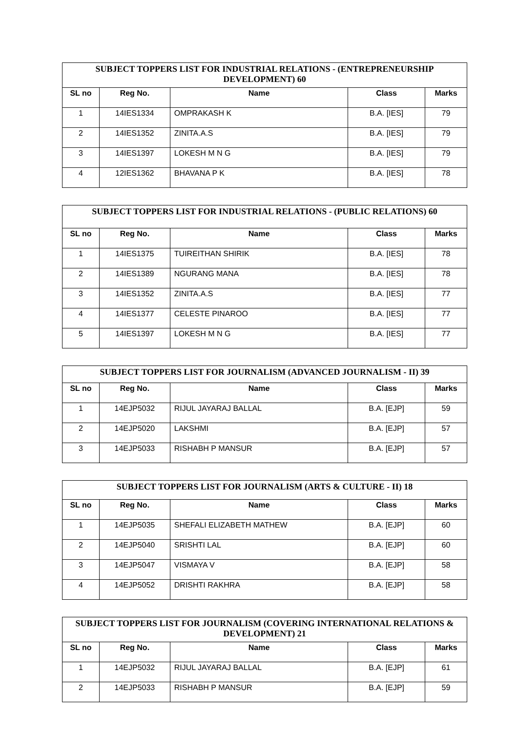| SUBJECT TOPPERS LIST FOR INDUSTRIAL RELATIONS - (ENTREPRENEURSHIP DEVELOPMENT) 60 | | | | |
| --- | --- | --- | --- | --- |
| SL no | Reg No. | Name | Class | Marks |
| 1 | 14IES1334 | OMPRAKASH K | B.A. [IES] | 79 |
| 2 | 14IES1352 | ZINITA.A.S | B.A. [IES] | 79 |
| 3 | 14IES1397 | LOKESH M N G | B.A. [IES] | 79 |
| 4 | 12IES1362 | BHAVANA P K | B.A. [IES] | 78 |
| SUBJECT TOPPERS LIST FOR INDUSTRIAL RELATIONS - (PUBLIC RELATIONS) 60 | | | | |
| --- | --- | --- | --- | --- |
| SL no | Reg No. | Name | Class | Marks |
| 1 | 14IES1375 | TUIREITHAN SHIRIK | B.A. [IES] | 78 |
| 2 | 14IES1389 | NGURANG MANA | B.A. [IES] | 78 |
| 3 | 14IES1352 | ZINITA.A.S | B.A. [IES] | 77 |
| 4 | 14IES1377 | CELESTE PINAROO | B.A. [IES] | 77 |
| 5 | 14IES1397 | LOKESH M N G | B.A. [IES] | 77 |
| SUBJECT TOPPERS LIST FOR JOURNALISM (ADVANCED JOURNALISM - II) 39 | | | | |
| --- | --- | --- | --- | --- |
| SL no | Reg No. | Name | Class | Marks |
| 1 | 14EJP5032 | RIJUL JAYARAJ BALLAL | B.A. [EJP] | 59 |
| 2 | 14EJP5020 | LAKSHMI | B.A. [EJP] | 57 |
| 3 | 14EJP5033 | RISHABH P MANSUR | B.A. [EJP] | 57 |
| SUBJECT TOPPERS LIST FOR JOURNALISM (ARTS & CULTURE - II) 18 | | | | |
| --- | --- | --- | --- | --- |
| SL no | Reg No. | Name | Class | Marks |
| 1 | 14EJP5035 | SHEFALI ELIZABETH MATHEW | B.A. [EJP] | 60 |
| 2 | 14EJP5040 | SRISHTI LAL | B.A. [EJP] | 60 |
| 3 | 14EJP5047 | VISMAYA V | B.A. [EJP] | 58 |
| 4 | 14EJP5052 | DRISHTI RAKHRA | B.A. [EJP] | 58 |
| SUBJECT TOPPERS LIST FOR JOURNALISM (COVERING INTERNATIONAL RELATIONS & DEVELOPMENT) 21 | | | | |
| --- | --- | --- | --- | --- |
| SL no | Reg No. | Name | Class | Marks |
| 1 | 14EJP5032 | RIJUL JAYARAJ BALLAL | B.A. [EJP] | 61 |
| 2 | 14EJP5033 | RISHABH P MANSUR | B.A. [EJP] | 59 |